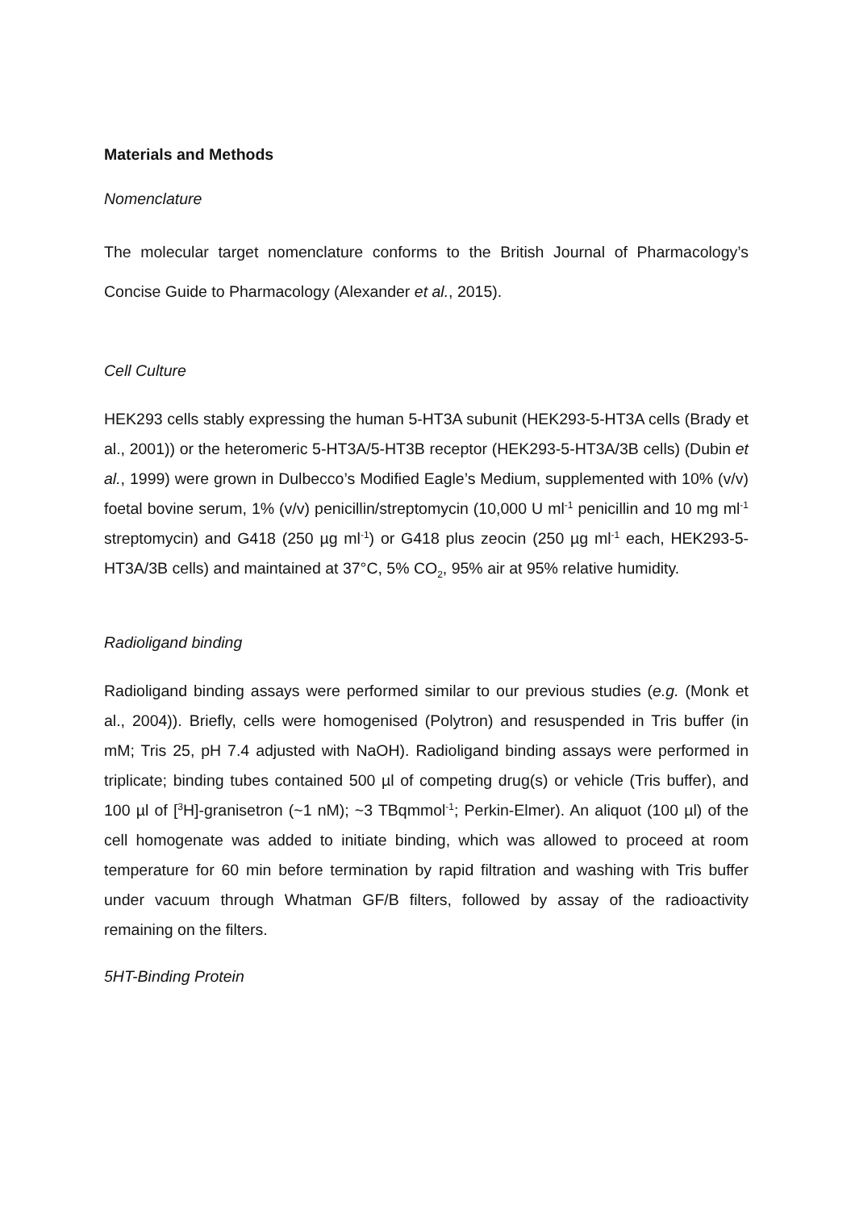Materials and Methods
Nomenclature
The molecular target nomenclature conforms to the British Journal of Pharmacology’s Concise Guide to Pharmacology (Alexander et al., 2015).
Cell Culture
HEK293 cells stably expressing the human 5-HT3A subunit (HEK293-5-HT3A cells (Brady et al., 2001)) or the heteromeric 5-HT3A/5-HT3B receptor (HEK293-5-HT3A/3B cells) (Dubin et al., 1999) were grown in Dulbecco’s Modified Eagle’s Medium, supplemented with 10% (v/v) foetal bovine serum, 1% (v/v) penicillin/streptomycin (10,000 U ml<sup>-1</sup> penicillin and 10 mg ml<sup>-1</sup> streptomycin) and G418 (250 µg ml<sup>-1</sup>) or G418 plus zeocin (250 µg ml<sup>-1</sup> each, HEK293-5-HT3A/3B cells) and maintained at 37°C, 5% CO<sub>2</sub>, 95% air at 95% relative humidity.
Radioligand binding
Radioligand binding assays were performed similar to our previous studies (e.g. (Monk et al., 2004)). Briefly, cells were homogenised (Polytron) and resuspended in Tris buffer (in mM; Tris 25, pH 7.4 adjusted with NaOH). Radioligand binding assays were performed in triplicate; binding tubes contained 500 µl of competing drug(s) or vehicle (Tris buffer), and 100 µl of [<sup>3</sup>H]-granisetron (~1 nM); ~3 TBqmmol<sup>-1</sup>; Perkin-Elmer). An aliquot (100 µl) of the cell homogenate was added to initiate binding, which was allowed to proceed at room temperature for 60 min before termination by rapid filtration and washing with Tris buffer under vacuum through Whatman GF/B filters, followed by assay of the radioactivity remaining on the filters.
5HT-Binding Protein